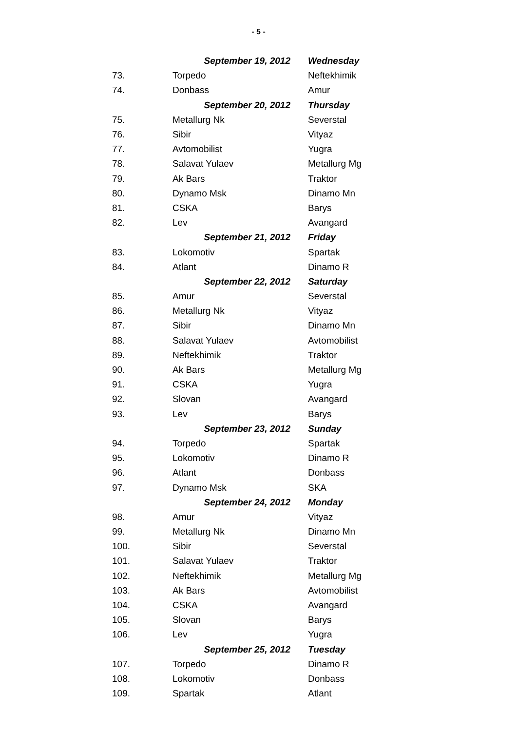- 5 -
| | September 19, 2012 | Wednesday |
| 73. | Torpedo | Neftekhimik |
| 74. | Donbass | Amur |
| | September 20, 2012 | Thursday |
| 75. | Metallurg Nk | Severstal |
| 76. | Sibir | Vityaz |
| 77. | Avtomobilist | Yugra |
| 78. | Salavat Yulaev | Metallurg Mg |
| 79. | Ak Bars | Traktor |
| 80. | Dynamo Msk | Dinamo Mn |
| 81. | CSKA | Barys |
| 82. | Lev | Avangard |
| | September 21, 2012 | Friday |
| 83. | Lokomotiv | Spartak |
| 84. | Atlant | Dinamo R |
| | September 22, 2012 | Saturday |
| 85. | Amur | Severstal |
| 86. | Metallurg Nk | Vityaz |
| 87. | Sibir | Dinamo Mn |
| 88. | Salavat Yulaev | Avtomobilist |
| 89. | Neftekhimik | Traktor |
| 90. | Ak Bars | Metallurg Mg |
| 91. | CSKA | Yugra |
| 92. | Slovan | Avangard |
| 93. | Lev | Barys |
| | September 23, 2012 | Sunday |
| 94. | Torpedo | Spartak |
| 95. | Lokomotiv | Dinamo R |
| 96. | Atlant | Donbass |
| 97. | Dynamo Msk | SKA |
| | September 24, 2012 | Monday |
| 98. | Amur | Vityaz |
| 99. | Metallurg Nk | Dinamo Mn |
| 100. | Sibir | Severstal |
| 101. | Salavat Yulaev | Traktor |
| 102. | Neftekhimik | Metallurg Mg |
| 103. | Ak Bars | Avtomobilist |
| 104. | CSKA | Avangard |
| 105. | Slovan | Barys |
| 106. | Lev | Yugra |
| | September 25, 2012 | Tuesday |
| 107. | Torpedo | Dinamo R |
| 108. | Lokomotiv | Donbass |
| 109. | Spartak | Atlant |